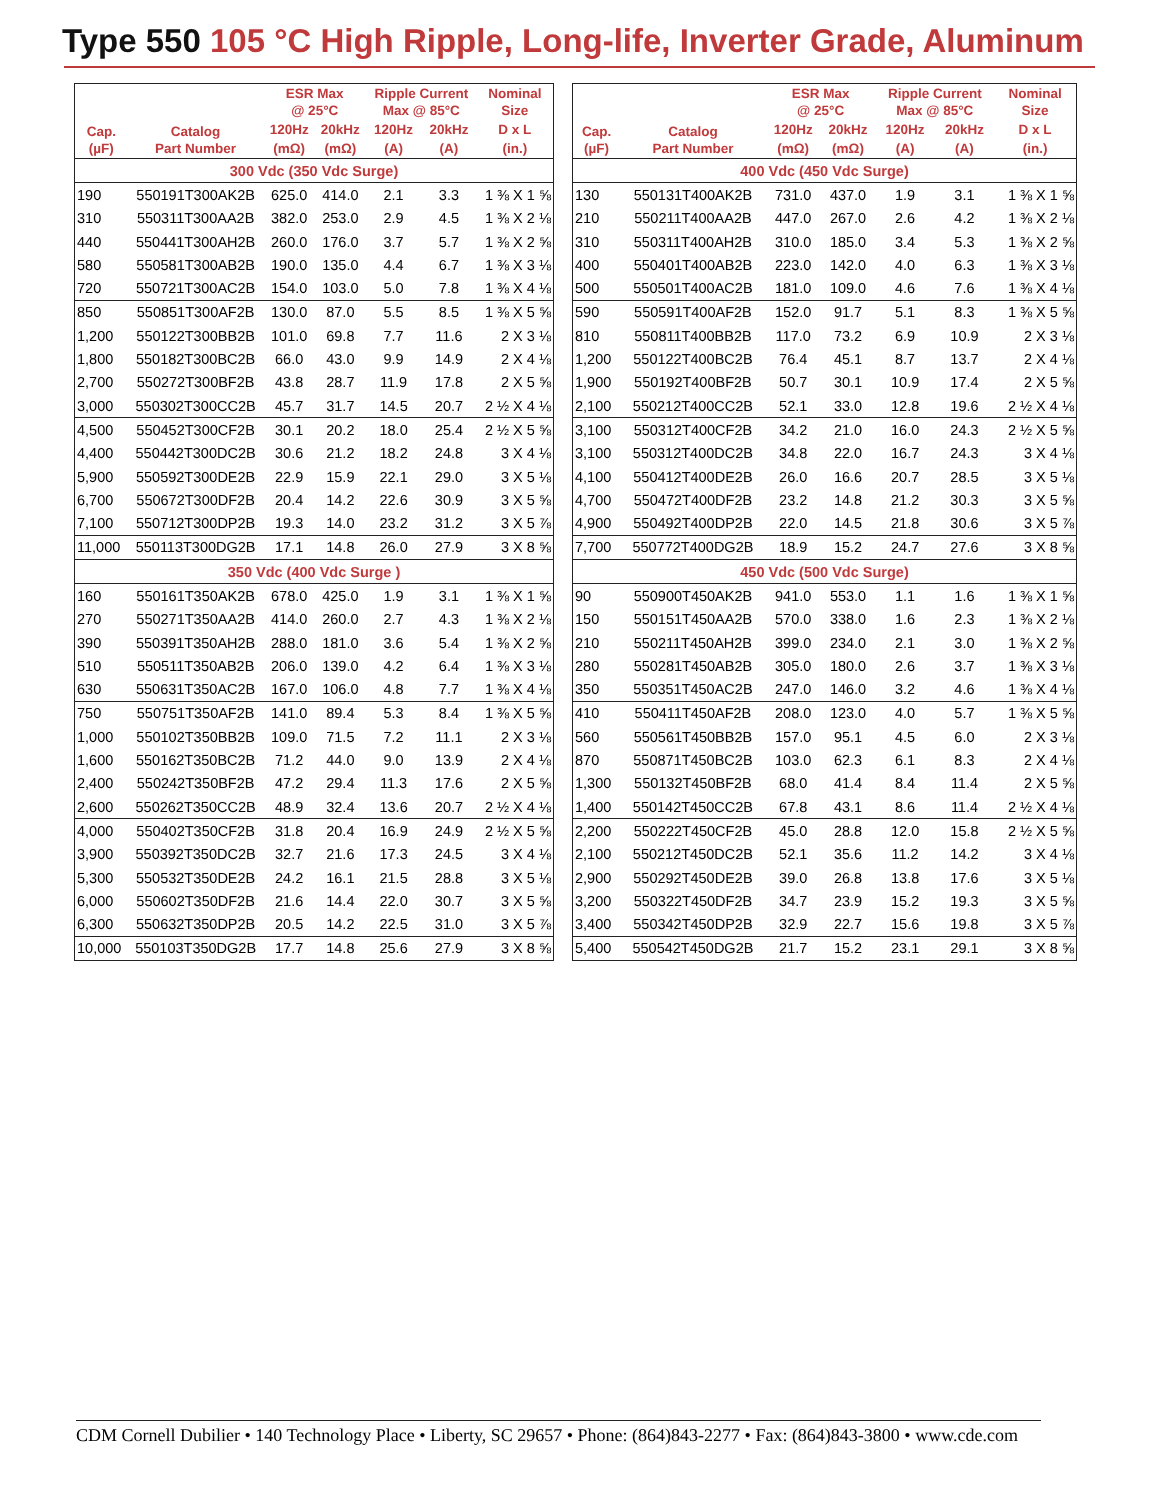Type 550 105 °C High Ripple, Long-life, Inverter Grade, Aluminum
| Cap. (µF) | Catalog Part Number | ESR Max @ 25°C | | Ripple Current Max @ 85°C | | Nominal Size |
| --- | --- | --- | --- | --- | --- | --- |
| | | 120Hz | 20kHz | 120Hz | 20kHz | D x L |
| | | (mΩ) | (mΩ) | (A) | (A) | (in.) |
| 300 Vdc (350 Vdc Surge) | | | | | | |
| 190 | 550191T300AK2B | 625.0 | 414.0 | 2.1 | 3.3 | 1 ⅜ X 1 ⅝ |
| 310 | 550311T300AA2B | 382.0 | 253.0 | 2.9 | 4.5 | 1 ⅜ X 2 ⅛ |
| 440 | 550441T300AH2B | 260.0 | 176.0 | 3.7 | 5.7 | 1 ⅜ X 2 ⅝ |
| 580 | 550581T300AB2B | 190.0 | 135.0 | 4.4 | 6.7 | 1 ⅜ X 3 ⅛ |
| 720 | 550721T300AC2B | 154.0 | 103.0 | 5.0 | 7.8 | 1 ⅜ X 4 ⅛ |
| 850 | 550851T300AF2B | 130.0 | 87.0 | 5.5 | 8.5 | 1 ⅜ X 5 ⅝ |
| 1,200 | 550122T300BB2B | 101.0 | 69.8 | 7.7 | 11.6 | 2 X 3 ⅛ |
| 1,800 | 550182T300BC2B | 66.0 | 43.0 | 9.9 | 14.9 | 2 X 4 ⅛ |
| 2,700 | 550272T300BF2B | 43.8 | 28.7 | 11.9 | 17.8 | 2 X 5 ⅝ |
| 3,000 | 550302T300CC2B | 45.7 | 31.7 | 14.5 | 20.7 | 2 ½ X 4 ⅛ |
| 4,500 | 550452T300CF2B | 30.1 | 20.2 | 18.0 | 25.4 | 2 ½ X 5 ⅝ |
| 4,400 | 550442T300DC2B | 30.6 | 21.2 | 18.2 | 24.8 | 3 X 4 ⅛ |
| 5,900 | 550592T300DE2B | 22.9 | 15.9 | 22.1 | 29.0 | 3 X 5 ⅛ |
| 6,700 | 550672T300DF2B | 20.4 | 14.2 | 22.6 | 30.9 | 3 X 5 ⅝ |
| 7,100 | 550712T300DP2B | 19.3 | 14.0 | 23.2 | 31.2 | 3 X 5 ⅞ |
| 11,000 | 550113T300DG2B | 17.1 | 14.8 | 26.0 | 27.9 | 3 X 8 ⅝ |
| 350 Vdc (400 Vdc Surge ) | | | | | | |
| 160 | 550161T350AK2B | 678.0 | 425.0 | 1.9 | 3.1 | 1 ⅜ X 1 ⅝ |
| 270 | 550271T350AA2B | 414.0 | 260.0 | 2.7 | 4.3 | 1 ⅜ X 2 ⅛ |
| 390 | 550391T350AH2B | 288.0 | 181.0 | 3.6 | 5.4 | 1 ⅜ X 2 ⅝ |
| 510 | 550511T350AB2B | 206.0 | 139.0 | 4.2 | 6.4 | 1 ⅜ X 3 ⅛ |
| 630 | 550631T350AC2B | 167.0 | 106.0 | 4.8 | 7.7 | 1 ⅜ X 4 ⅛ |
| 750 | 550751T350AF2B | 141.0 | 89.4 | 5.3 | 8.4 | 1 ⅜ X 5 ⅝ |
| 1,000 | 550102T350BB2B | 109.0 | 71.5 | 7.2 | 11.1 | 2 X 3 ⅛ |
| 1,600 | 550162T350BC2B | 71.2 | 44.0 | 9.0 | 13.9 | 2 X 4 ⅛ |
| 2,400 | 550242T350BF2B | 47.2 | 29.4 | 11.3 | 17.6 | 2 X 5 ⅝ |
| 2,600 | 550262T350CC2B | 48.9 | 32.4 | 13.6 | 20.7 | 2 ½ X 4 ⅛ |
| 4,000 | 550402T350CF2B | 31.8 | 20.4 | 16.9 | 24.9 | 2 ½ X 5 ⅝ |
| 3,900 | 550392T350DC2B | 32.7 | 21.6 | 17.3 | 24.5 | 3 X 4 ⅛ |
| 5,300 | 550532T350DE2B | 24.2 | 16.1 | 21.5 | 28.8 | 3 X 5 ⅛ |
| 6,000 | 550602T350DF2B | 21.6 | 14.4 | 22.0 | 30.7 | 3 X 5 ⅝ |
| 6,300 | 550632T350DP2B | 20.5 | 14.2 | 22.5 | 31.0 | 3 X 5 ⅞ |
| 10,000 | 550103T350DG2B | 17.7 | 14.8 | 25.6 | 27.9 | 3 X 8 ⅝ |
| Cap. (µF) | Catalog Part Number | ESR Max @ 25°C | | Ripple Current Max @ 85°C | | Nominal Size |
| --- | --- | --- | --- | --- | --- | --- |
| | | 120Hz | 20kHz | 120Hz | 20kHz | D x L |
| | | (mΩ) | (mΩ) | (A) | (A) | (in.) |
| 400 Vdc (450 Vdc Surge) | | | | | | |
| 130 | 550131T400AK2B | 731.0 | 437.0 | 1.9 | 3.1 | 1 ⅜ X 1 ⅝ |
| 210 | 550211T400AA2B | 447.0 | 267.0 | 2.6 | 4.2 | 1 ⅜ X 2 ⅛ |
| 310 | 550311T400AH2B | 310.0 | 185.0 | 3.4 | 5.3 | 1 ⅜ X 2 ⅝ |
| 400 | 550401T400AB2B | 223.0 | 142.0 | 4.0 | 6.3 | 1 ⅜ X 3 ⅛ |
| 500 | 550501T400AC2B | 181.0 | 109.0 | 4.6 | 7.6 | 1 ⅜ X 4 ⅛ |
| 590 | 550591T400AF2B | 152.0 | 91.7 | 5.1 | 8.3 | 1 ⅜ X 5 ⅝ |
| 810 | 550811T400BB2B | 117.0 | 73.2 | 6.9 | 10.9 | 2 X 3 ⅛ |
| 1,200 | 550122T400BC2B | 76.4 | 45.1 | 8.7 | 13.7 | 2 X 4 ⅛ |
| 1,900 | 550192T400BF2B | 50.7 | 30.1 | 10.9 | 17.4 | 2 X 5 ⅝ |
| 2,100 | 550212T400CC2B | 52.1 | 33.0 | 12.8 | 19.6 | 2 ½ X 4 ⅛ |
| 3,100 | 550312T400CF2B | 34.2 | 21.0 | 16.0 | 24.3 | 2 ½ X 5 ⅝ |
| 3,100 | 550312T400DC2B | 34.8 | 22.0 | 16.7 | 24.3 | 3 X 4 ⅛ |
| 4,100 | 550412T400DE2B | 26.0 | 16.6 | 20.7 | 28.5 | 3 X 5 ⅛ |
| 4,700 | 550472T400DF2B | 23.2 | 14.8 | 21.2 | 30.3 | 3 X 5 ⅝ |
| 4,900 | 550492T400DP2B | 22.0 | 14.5 | 21.8 | 30.6 | 3 X 5 ⅞ |
| 7,700 | 550772T400DG2B | 18.9 | 15.2 | 24.7 | 27.6 | 3 X 8 ⅝ |
| 450 Vdc (500 Vdc Surge) | | | | | | |
| 90 | 550900T450AK2B | 941.0 | 553.0 | 1.1 | 1.6 | 1 ⅜ X 1 ⅝ |
| 150 | 550151T450AA2B | 570.0 | 338.0 | 1.6 | 2.3 | 1 ⅜ X 2 ⅛ |
| 210 | 550211T450AH2B | 399.0 | 234.0 | 2.1 | 3.0 | 1 ⅜ X 2 ⅝ |
| 280 | 550281T450AB2B | 305.0 | 180.0 | 2.6 | 3.7 | 1 ⅜ X 3 ⅛ |
| 350 | 550351T450AC2B | 247.0 | 146.0 | 3.2 | 4.6 | 1 ⅜ X 4 ⅛ |
| 410 | 550411T450AF2B | 208.0 | 123.0 | 4.0 | 5.7 | 1 ⅜ X 5 ⅝ |
| 560 | 550561T450BB2B | 157.0 | 95.1 | 4.5 | 6.0 | 2 X 3 ⅛ |
| 870 | 550871T450BC2B | 103.0 | 62.3 | 6.1 | 8.3 | 2 X 4 ⅛ |
| 1,300 | 550132T450BF2B | 68.0 | 41.4 | 8.4 | 11.4 | 2 X 5 ⅝ |
| 1,400 | 550142T450CC2B | 67.8 | 43.1 | 8.6 | 11.4 | 2 ½ X 4 ⅛ |
| 2,200 | 550222T450CF2B | 45.0 | 28.8 | 12.0 | 15.8 | 2 ½ X 5 ⅝ |
| 2,100 | 550212T450DC2B | 52.1 | 35.6 | 11.2 | 14.2 | 3 X 4 ⅛ |
| 2,900 | 550292T450DE2B | 39.0 | 26.8 | 13.8 | 17.6 | 3 X 5 ⅛ |
| 3,200 | 550322T450DF2B | 34.7 | 23.9 | 15.2 | 19.3 | 3 X 5 ⅝ |
| 3,400 | 550342T450DP2B | 32.9 | 22.7 | 15.6 | 19.8 | 3 X 5 ⅞ |
| 5,400 | 550542T450DG2B | 21.7 | 15.2 | 23.1 | 29.1 | 3 X 8 ⅝ |
CDM Cornell Dubilier • 140 Technology Place • Liberty, SC 29657 • Phone: (864)843-2277 • Fax: (864)843-3800 • www.cde.com